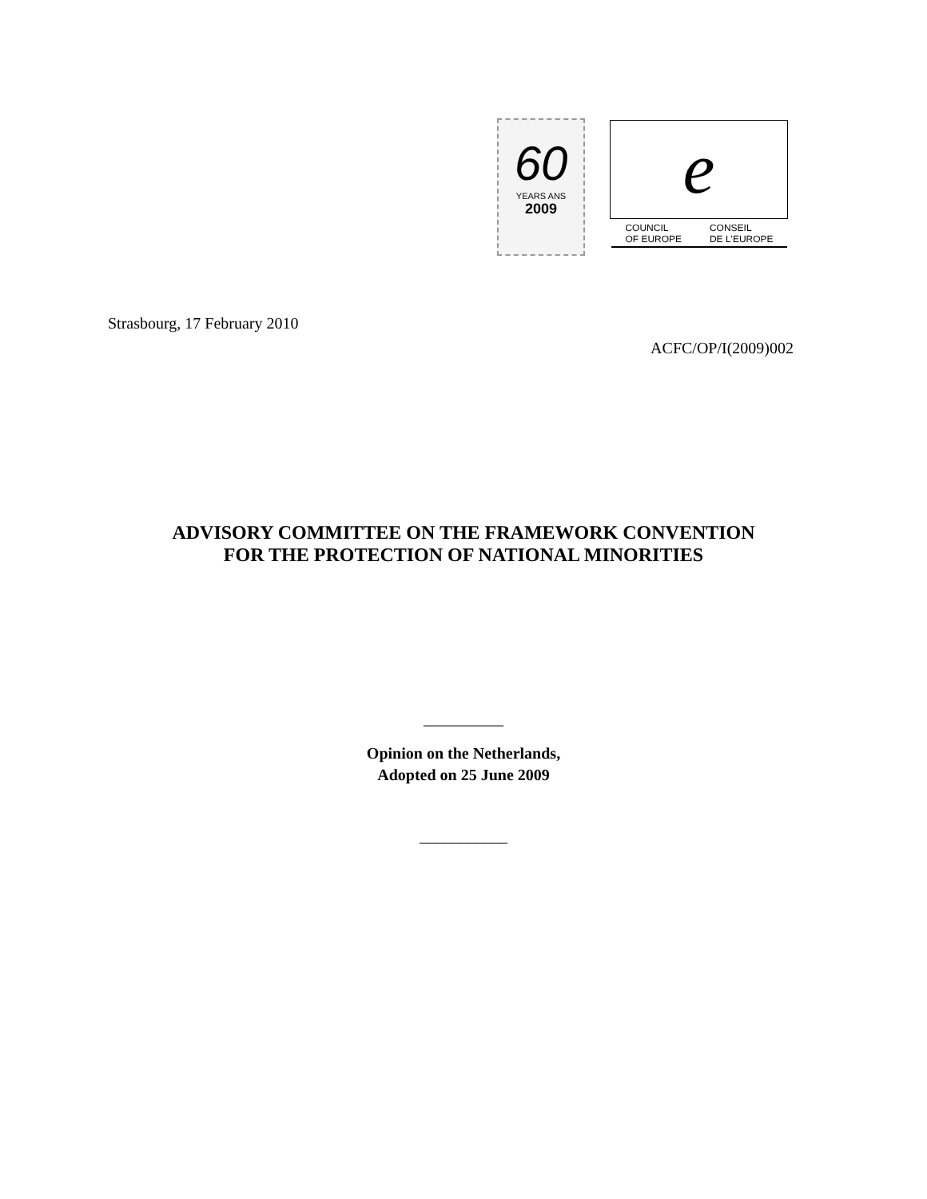60
YEARS ANS
2009
e
COUNCIL
OF EUROPE CONSEIL
DE L'EUROPE
Strasbourg, 17 February 2010
ACFC/OP/I(2009)002
ADVISORY COMMITTEE ON THE FRAMEWORK CONVENTION
FOR THE PROTECTION OF NATIONAL MINORITIES
__________
Opinion on the Netherlands,
Adopted on 25 June 2009
___________